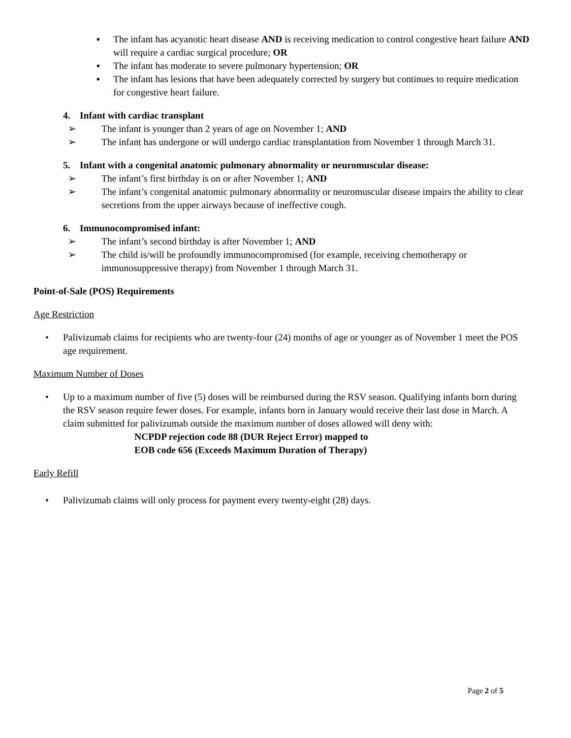▪ The infant has acyanotic heart disease AND is receiving medication to control congestive heart failure AND will require a cardiac surgical procedure; OR
▪ The infant has moderate to severe pulmonary hypertension; OR
▪ The infant has lesions that have been adequately corrected by surgery but continues to require medication for congestive heart failure.
4. Infant with cardiac transplant
➢ The infant is younger than 2 years of age on November 1; AND
➢ The infant has undergone or will undergo cardiac transplantation from November 1 through March 31.
5. Infant with a congenital anatomic pulmonary abnormality or neuromuscular disease:
➢ The infant’s first birthday is on or after November 1; AND
➢ The infant’s congenital anatomic pulmonary abnormality or neuromuscular disease impairs the ability to clear secretions from the upper airways because of ineffective cough.
6. Immunocompromised infant:
➢ The infant’s second birthday is after November 1; AND
➢ The child is/will be profoundly immunocompromised (for example, receiving chemotherapy or immunosuppressive therapy) from November 1 through March 31.
Point-of-Sale (POS) Requirements
Age Restriction
• Palivizumab claims for recipients who are twenty-four (24) months of age or younger as of November 1 meet the POS age requirement.
Maximum Number of Doses
• Up to a maximum number of five (5) doses will be reimbursed during the RSV season. Qualifying infants born during the RSV season require fewer doses. For example, infants born in January would receive their last dose in March. A claim submitted for palivizumab outside the maximum number of doses allowed will deny with:
NCPDP rejection code 88 (DUR Reject Error) mapped to
EOB code 656 (Exceeds Maximum Duration of Therapy)
Early Refill
• Palivizumab claims will only process for payment every twenty-eight (28) days.
Page 2 of 5